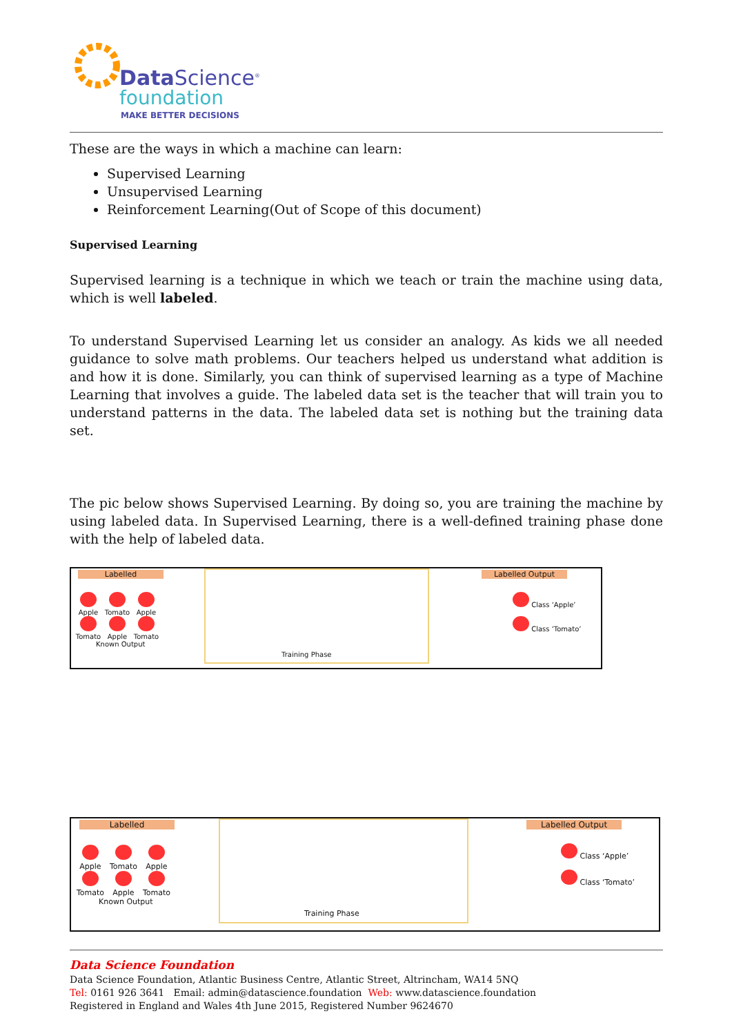Data Science<sup>®</sup>
foundation
MAKE BETTER DECISIONS
These are the ways in which a machine can learn:
Supervised Learning
Unsupervised Learning
Reinforcement Learning(Out of Scope of this document)
Supervised Learning
Supervised learning is a technique in which we teach or train the machine using data, which is well labeled.
To understand Supervised Learning let us consider an analogy. As kids we all needed guidance to solve math problems. Our teachers helped us understand what addition is and how it is done. Similarly, you can think of supervised learning as a type of Machine Learning that involves a guide. The labeled data set is the teacher that will train you to understand patterns in the data. The labeled data set is nothing but the training data set.
The pic below shows Supervised Learning. By doing so, you are training the machine by using labeled data. In Supervised Learning, there is a well-defined training phase done with the help of labeled data.
Labelled
Apple
Tomato
Apple
Tomato
Apple
Tomato
Known Output
Training Phase Labelled Output
Class ‘Apple’
Class ‘Tomato’
Labelled
Apple
Tomato
Apple
Tomato
Apple
Tomato
Known Output
Training Phase Labelled Output
Class ‘Apple’
Class ‘Tomato’
Data Science Foundation
Data Science Foundation, Atlantic Business Centre, Atlantic Street, Altrincham, WA14 5NQ
Tel: 0161 926 3641 Email: admin@datascience.foundation Web: www.datascience.foundation
Registered in England and Wales 4th June 2015, Registered Number 9624670